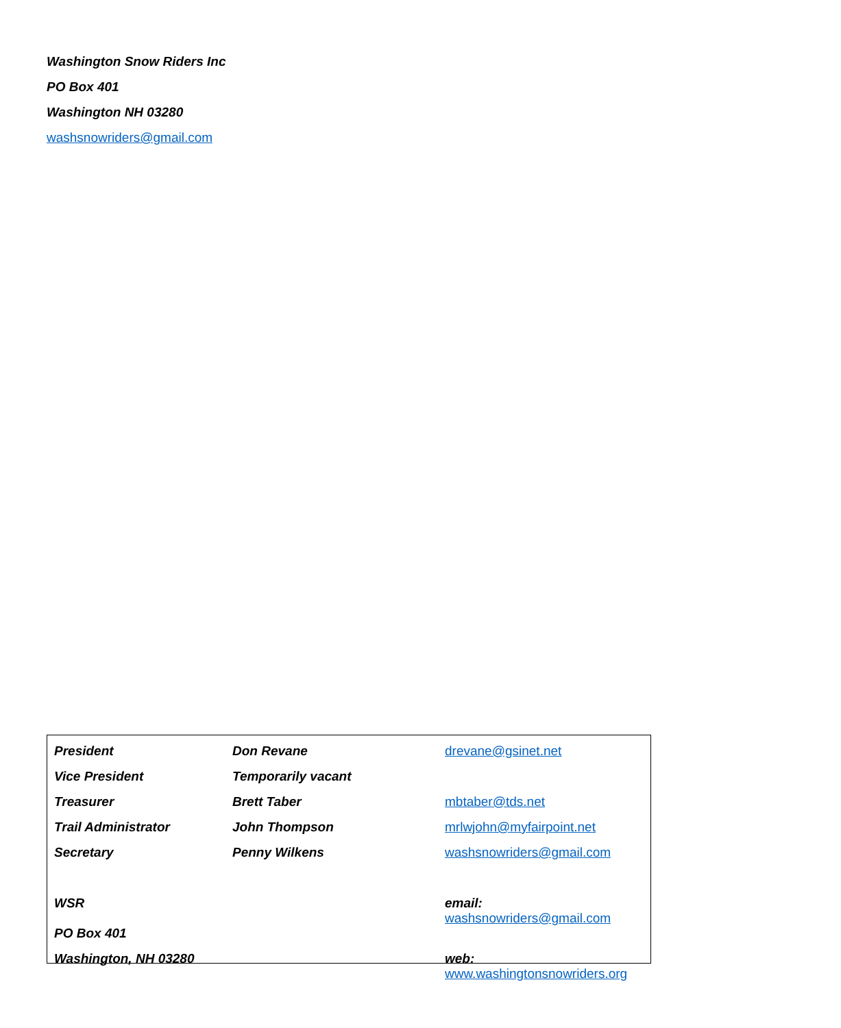Washington Snow Riders Inc
PO Box 401
Washington NH 03280
washsnowriders@gmail.com
| President | Don Revane | drevane@gsinet.net |
| Vice President | Temporarily vacant | |
| Treasurer | Brett Taber | mbtaber@tds.net |
| Trail Administrator | John Thompson | mrlwjohn@myfairpoint.net |
| Secretary | Penny Wilkens | washsnowriders@gmail.com |
| WSR | | email: washsnowriders@gmail.com |
| PO Box 401 | | |
| Washington, NH 03280 | | web: www.washingtonsnowriders.org |